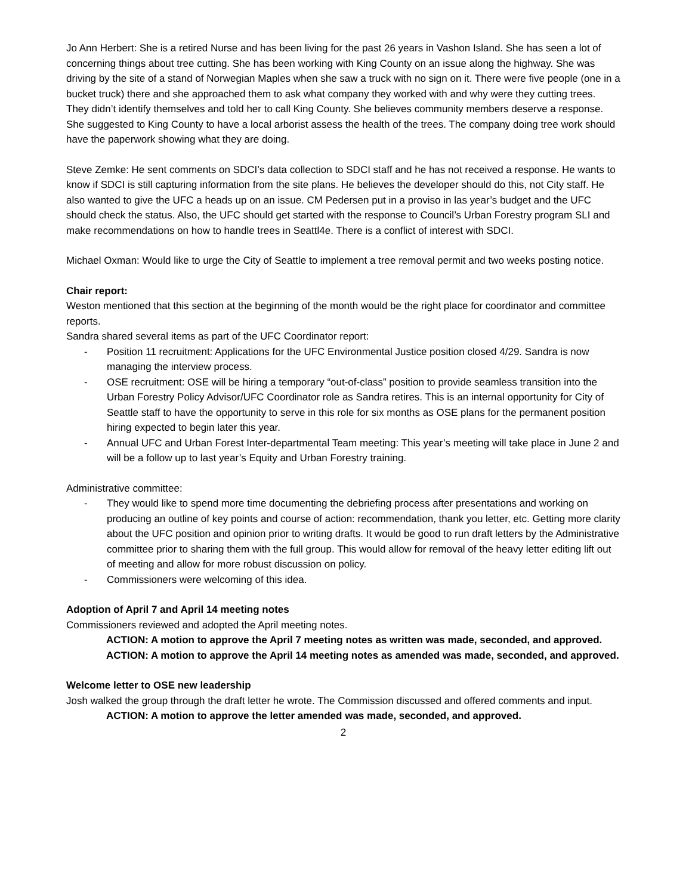Jo Ann Herbert: She is a retired Nurse and has been living for the past 26 years in Vashon Island. She has seen a lot of concerning things about tree cutting. She has been working with King County on an issue along the highway. She was driving by the site of a stand of Norwegian Maples when she saw a truck with no sign on it. There were five people (one in a bucket truck) there and she approached them to ask what company they worked with and why were they cutting trees. They didn’t identify themselves and told her to call King County. She believes community members deserve a response. She suggested to King County to have a local arborist assess the health of the trees. The company doing tree work should have the paperwork showing what they are doing.
Steve Zemke: He sent comments on SDCI’s data collection to SDCI staff and he has not received a response. He wants to know if SDCI is still capturing information from the site plans. He believes the developer should do this, not City staff. He also wanted to give the UFC a heads up on an issue. CM Pedersen put in a proviso in las year’s budget and the UFC should check the status. Also, the UFC should get started with the response to Council’s Urban Forestry program SLI and make recommendations on how to handle trees in Seattl4e. There is a conflict of interest with SDCI.
Michael Oxman: Would like to urge the City of Seattle to implement a tree removal permit and two weeks posting notice.
Chair report:
Weston mentioned that this section at the beginning of the month would be the right place for coordinator and committee reports.
Sandra shared several items as part of the UFC Coordinator report:
- Position 11 recruitment: Applications for the UFC Environmental Justice position closed 4/29. Sandra is now managing the interview process.
- OSE recruitment: OSE will be hiring a temporary “out-of-class” position to provide seamless transition into the Urban Forestry Policy Advisor/UFC Coordinator role as Sandra retires. This is an internal opportunity for City of Seattle staff to have the opportunity to serve in this role for six months as OSE plans for the permanent position hiring expected to begin later this year.
- Annual UFC and Urban Forest Inter-departmental Team meeting: This year’s meeting will take place in June 2 and will be a follow up to last year’s Equity and Urban Forestry training.
Administrative committee:
- They would like to spend more time documenting the debriefing process after presentations and working on producing an outline of key points and course of action: recommendation, thank you letter, etc. Getting more clarity about the UFC position and opinion prior to writing drafts. It would be good to run draft letters by the Administrative committee prior to sharing them with the full group. This would allow for removal of the heavy letter editing lift out of meeting and allow for more robust discussion on policy.
- Commissioners were welcoming of this idea.
Adoption of April 7 and April 14 meeting notes
Commissioners reviewed and adopted the April meeting notes.
ACTION: A motion to approve the April 7 meeting notes as written was made, seconded, and approved.
ACTION: A motion to approve the April 14 meeting notes as amended was made, seconded, and approved.
Welcome letter to OSE new leadership
Josh walked the group through the draft letter he wrote. The Commission discussed and offered comments and input.
ACTION: A motion to approve the letter amended was made, seconded, and approved.
2